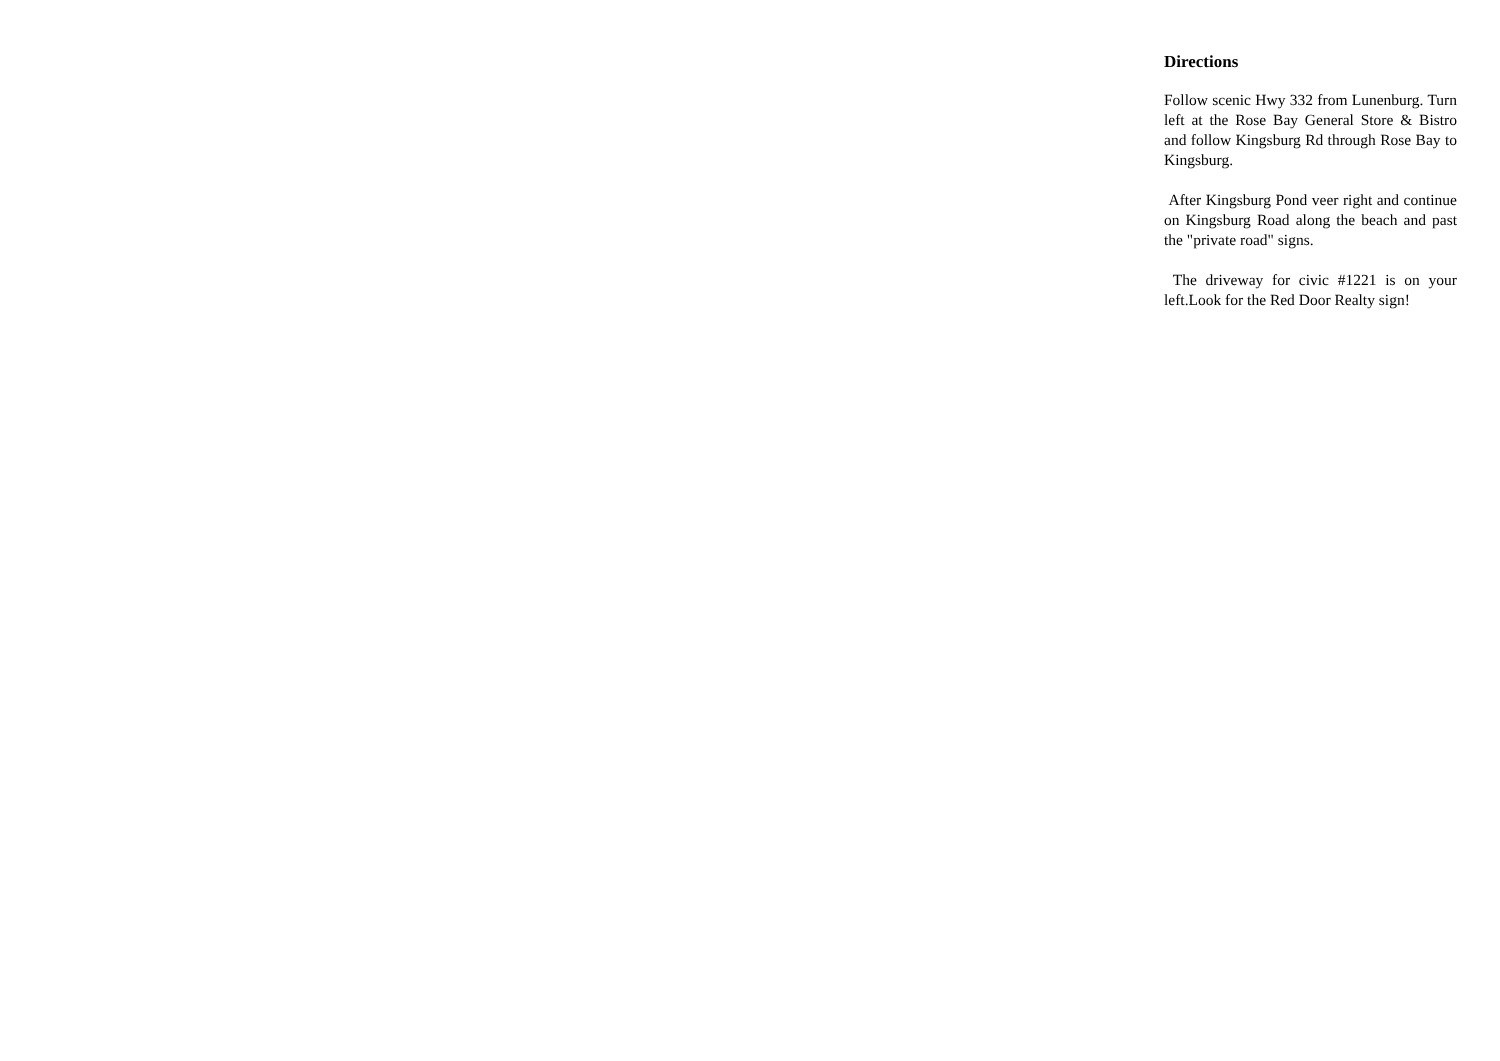Directions
Follow scenic Hwy 332 from Lunenburg. Turn left at the Rose Bay General Store & Bistro and follow Kingsburg Rd through Rose Bay to Kingsburg.
After Kingsburg Pond veer right and continue on Kingsburg Road along the beach and past the "private road" signs.
The driveway for civic #1221 is on your left.Look for the Red Door Realty sign!